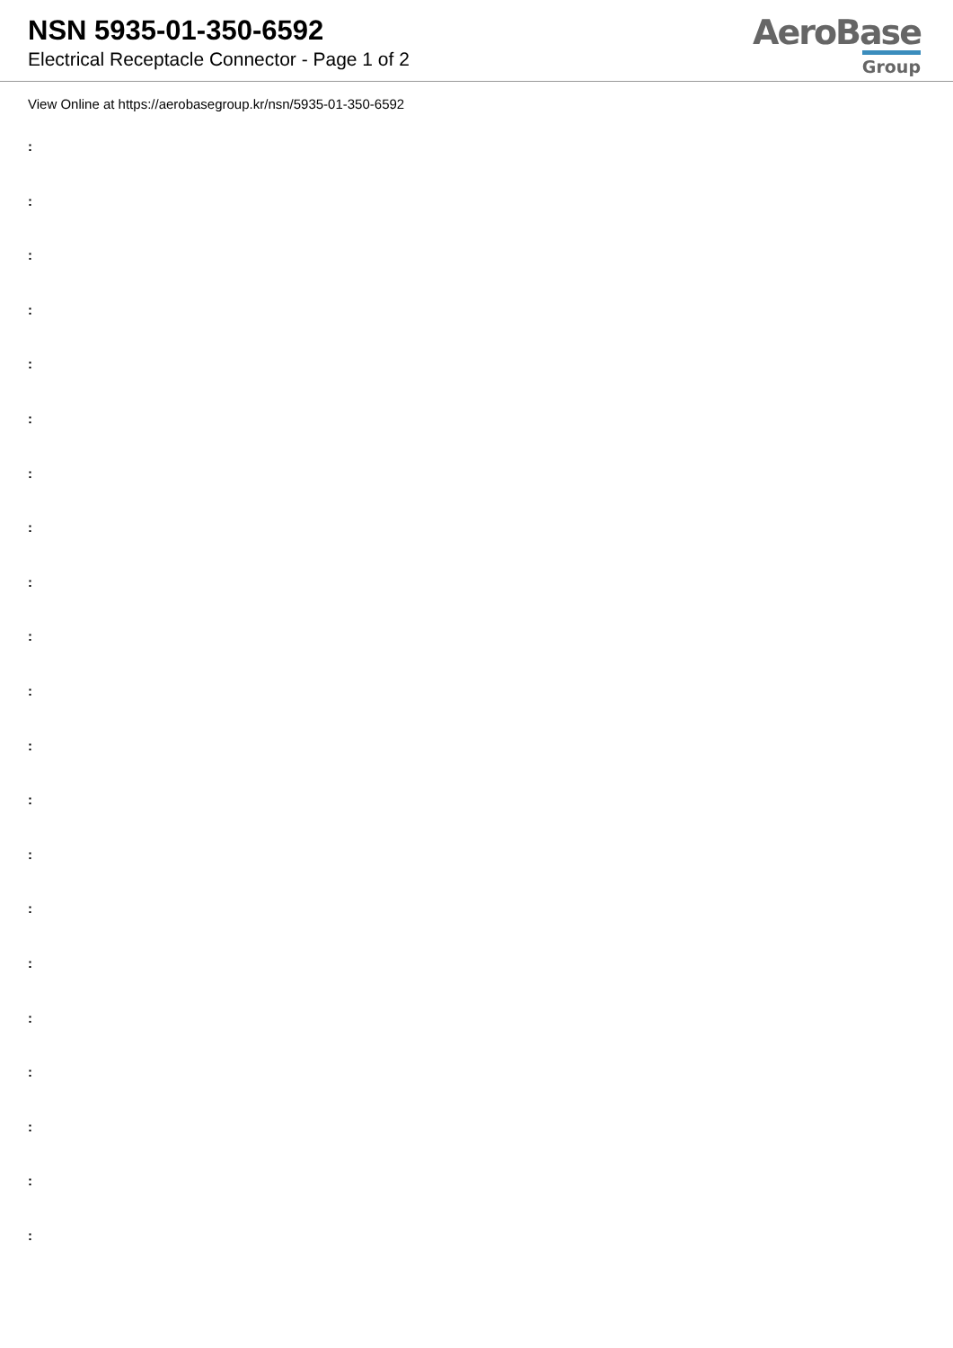NSN 5935-01-350-6592
Electrical Receptacle Connector - Page 1 of 2
AeroBase
Group
View Online at https://aerobasegroup.kr/nsn/5935-01-350-6592
:
:
:
:
:
:
:
:
:
:
:
:
:
:
:
:
:
:
:
:
: